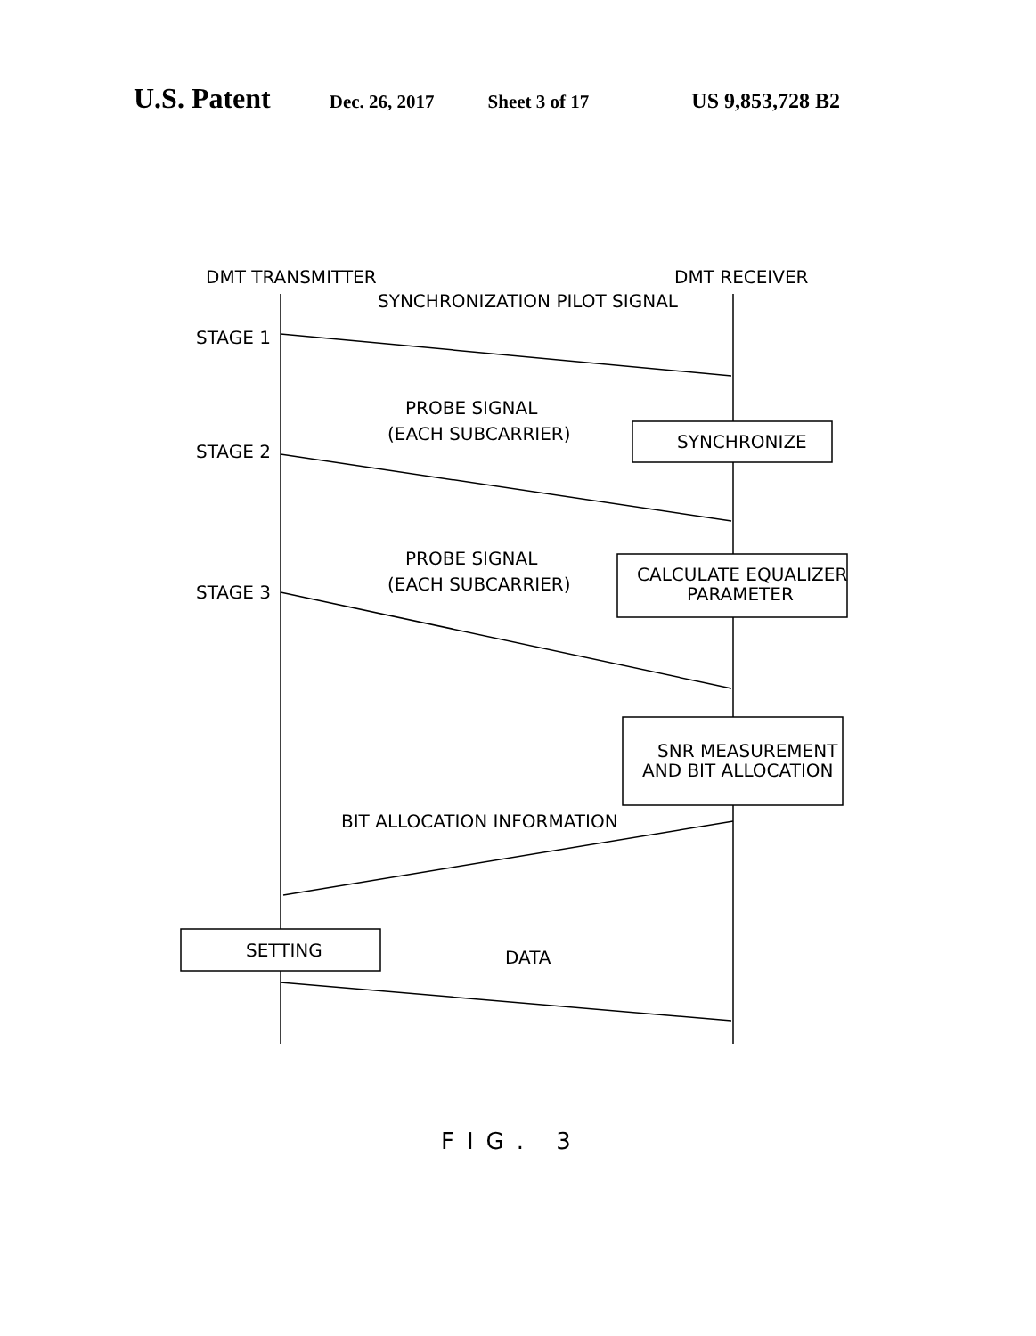U.S. Patent Dec. 26, 2017 Sheet 3 of 17 US 9,853,728 B2
DMT TRANSMITTER
DMT RECEIVER
SYNCHRONIZATION PILOT SIGNAL
STAGE 1
PROBE SIGNAL
(EACH SUBCARRIER)
STAGE 2
SYNCHRONIZE
PROBE SIGNAL
(EACH SUBCARRIER)
STAGE 3
CALCULATE EQUALIZER
PARAMETER
SNR MEASUREMENT
AND BIT ALLOCATION
BIT ALLOCATION INFORMATION
SETTING
DATA
FIG. 3